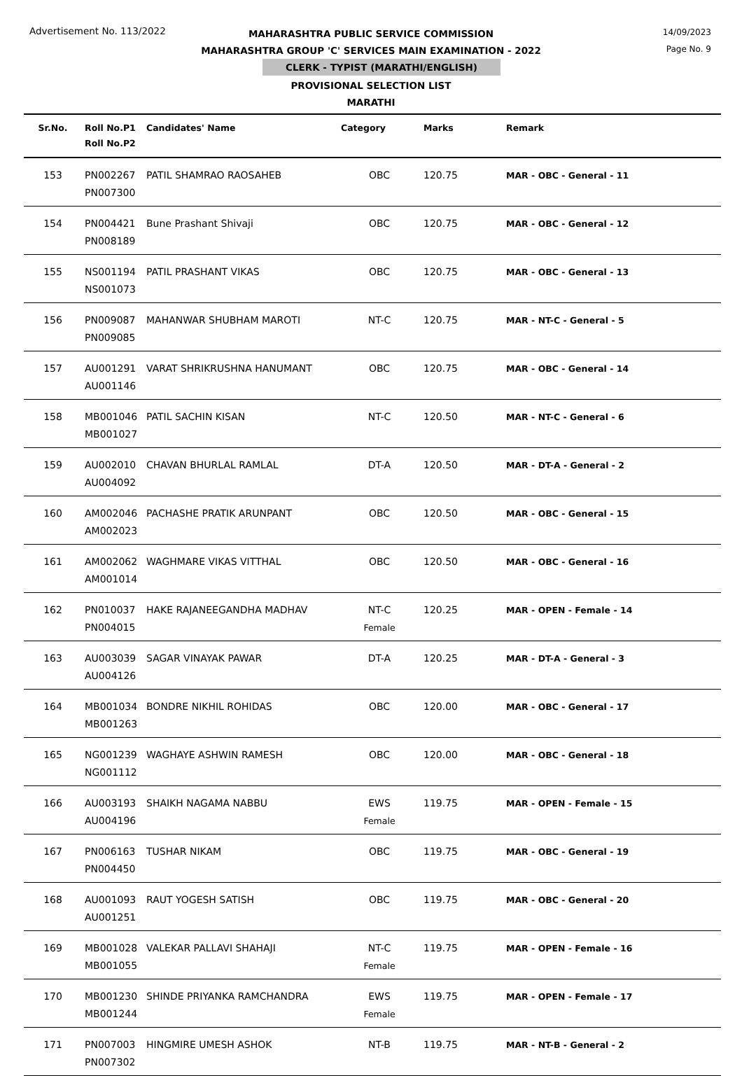Advertisement No. 113/2022 14/09/2023
Page No. 9
MAHARASHTRA PUBLIC SERVICE COMMISSION
MAHARASHTRA GROUP 'C' SERVICES MAIN EXAMINATION - 2022
CLERK - TYPIST (MARATHI/ENGLISH)
PROVISIONAL SELECTION LIST
MARATHI
| Sr.No. | Roll No.P1 Roll No.P2 | Candidates' Name | Category | Marks | Remark |
| --- | --- | --- | --- | --- | --- |
| 153 | PN002267 PN007300 | PATIL SHAMRAO RAOSAHEB | OBC | 120.75 | MAR - OBC - General - 11 |
| 154 | PN004421 PN008189 | Bune Prashant Shivaji | OBC | 120.75 | MAR - OBC - General - 12 |
| 155 | NS001194 NS001073 | PATIL PRASHANT VIKAS | OBC | 120.75 | MAR - OBC - General - 13 |
| 156 | PN009087 PN009085 | MAHANWAR SHUBHAM MAROTI | NT-C | 120.75 | MAR - NT-C - General - 5 |
| 157 | AU001291 AU001146 | VARAT SHRIKRUSHNA HANUMANT | OBC | 120.75 | MAR - OBC - General - 14 |
| 158 | MB001046 MB001027 | PATIL SACHIN KISAN | NT-C | 120.50 | MAR - NT-C - General - 6 |
| 159 | AU002010 AU004092 | CHAVAN BHURLAL RAMLAL | DT-A | 120.50 | MAR - DT-A - General - 2 |
| 160 | AM002046 AM002023 | PACHASHE PRATIK ARUNPANT | OBC | 120.50 | MAR - OBC - General - 15 |
| 161 | AM002062 AM001014 | WAGHMARE VIKAS VITTHAL | OBC | 120.50 | MAR - OBC - General - 16 |
| 162 | PN010037 PN004015 | HAKE RAJANEEGANDHA MADHAV | NT-C Female | 120.25 | MAR - OPEN - Female - 14 |
| 163 | AU003039 AU004126 | SAGAR VINAYAK PAWAR | DT-A | 120.25 | MAR - DT-A - General - 3 |
| 164 | MB001034 MB001263 | BONDRE NIKHIL ROHIDAS | OBC | 120.00 | MAR - OBC - General - 17 |
| 165 | NG001239 NG001112 | WAGHAYE ASHWIN RAMESH | OBC | 120.00 | MAR - OBC - General - 18 |
| 166 | AU003193 AU004196 | SHAIKH NAGAMA NABBU | EWS Female | 119.75 | MAR - OPEN - Female - 15 |
| 167 | PN006163 PN004450 | TUSHAR NIKAM | OBC | 119.75 | MAR - OBC - General - 19 |
| 168 | AU001093 AU001251 | RAUT YOGESH SATISH | OBC | 119.75 | MAR - OBC - General - 20 |
| 169 | MB001028 MB001055 | VALEKAR PALLAVI SHAHAJI | NT-C Female | 119.75 | MAR - OPEN - Female - 16 |
| 170 | MB001230 MB001244 | SHINDE PRIYANKA RAMCHANDRA | EWS Female | 119.75 | MAR - OPEN - Female - 17 |
| 171 | PN007003 PN007302 | HINGMIRE UMESH ASHOK | NT-B | 119.75 | MAR - NT-B - General - 2 |